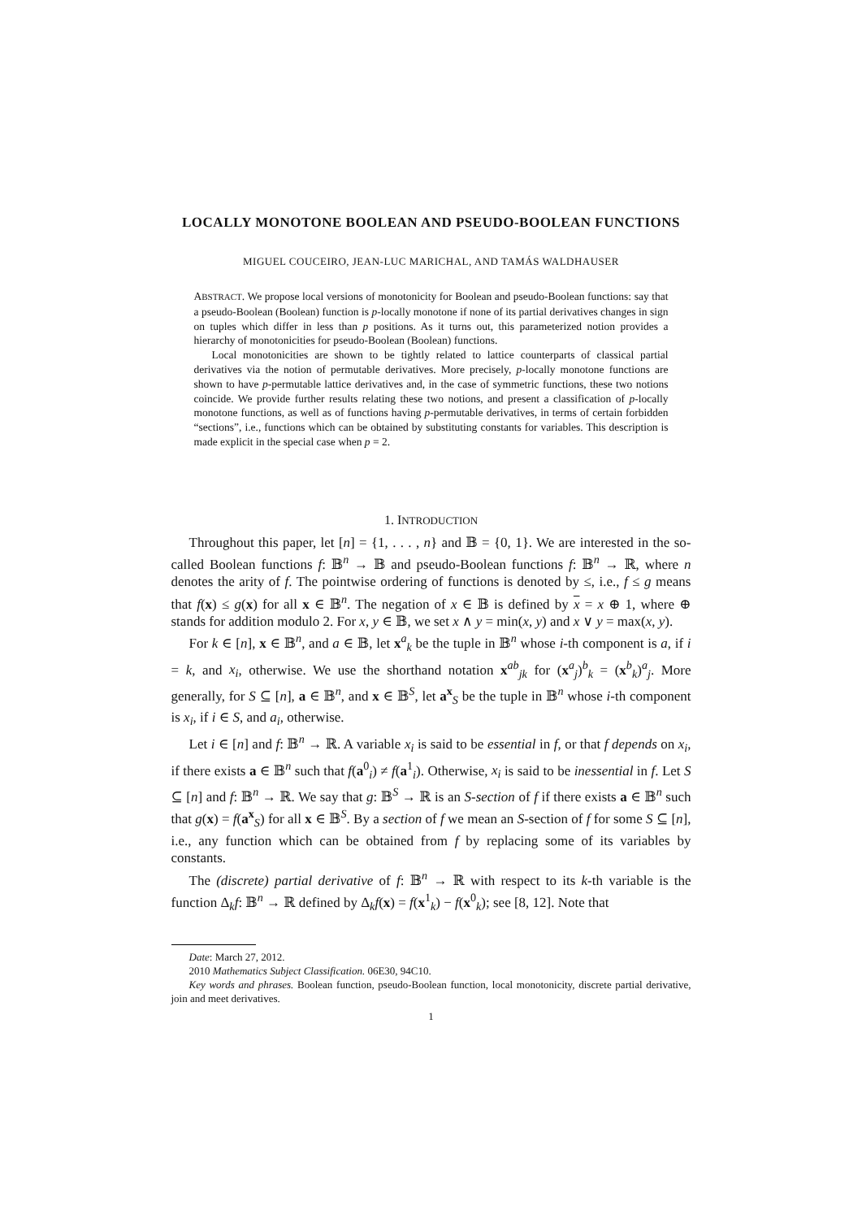LOCALLY MONOTONE BOOLEAN AND PSEUDO-BOOLEAN FUNCTIONS
MIGUEL COUCEIRO, JEAN-LUC MARICHAL, AND TAMÁS WALDHAUSER
ABSTRACT. We propose local versions of monotonicity for Boolean and pseudo-Boolean functions: say that a pseudo-Boolean (Boolean) function is p-locally monotone if none of its partial derivatives changes in sign on tuples which differ in less than p positions. As it turns out, this parameterized notion provides a hierarchy of monotonicities for pseudo-Boolean (Boolean) functions.
Local monotonicities are shown to be tightly related to lattice counterparts of classical partial derivatives via the notion of permutable derivatives. More precisely, p-locally monotone functions are shown to have p-permutable lattice derivatives and, in the case of symmetric functions, these two notions coincide. We provide further results relating these two notions, and present a classification of p-locally monotone functions, as well as of functions having p-permutable derivatives, in terms of certain forbidden “sections”, i.e., functions which can be obtained by substituting constants for variables. This description is made explicit in the special case when p = 2.
1. INTRODUCTION
Throughout this paper, let [n] = {1, . . . , n} and 𝔹 = {0, 1}. We are interested in the so-called Boolean functions f: 𝔹<sup>n</sup> → 𝔹 and pseudo-Boolean functions f: 𝔹<sup>n</sup> → ℝ, where n denotes the arity of f. The pointwise ordering of functions is denoted by ≤, i.e., f ≤ g means that f(x) ≤ g(x) for all x ∈ 𝔹<sup>n</sup>. The negation of x ∈ 𝔹 is defined by x = x ⊕ 1, where ⊕ stands for addition modulo 2. For x, y ∈ 𝔹, we set x ∧ y = min(x, y) and x ∨ y = max(x, y).
For k ∈ [n], x ∈ 𝔹<sup>n</sup>, and a ∈ 𝔹, let x<sup>a</sup><sub>k</sub> be the tuple in 𝔹<sup>n</sup> whose i-th component is a, if i = k, and x<sub>i</sub>, otherwise. We use the shorthand notation x<sup>ab</sup><sub>jk</sub> for (x<sup>a</sup><sub>j</sub>)<sup>b</sup><sub>k</sub> = (x<sup>b</sup><sub>k</sub>)<sup>a</sup><sub>j</sub>. More generally, for S ⊆ [n], a ∈ 𝔹<sup>n</sup>, and x ∈ 𝔹<sup>S</sup>, let a<sup>x</sup><sub>S</sub> be the tuple in 𝔹<sup>n</sup> whose i-th component is x<sub>i</sub>, if i ∈ S, and a<sub>i</sub>, otherwise.
Let i ∈ [n] and f: 𝔹<sup>n</sup> → ℝ. A variable x<sub>i</sub> is said to be essential in f, or that f depends on x<sub>i</sub>, if there exists a ∈ 𝔹<sup>n</sup> such that f(a<sup>0</sup><sub>i</sub>) ≠ f(a<sup>1</sup><sub>i</sub>). Otherwise, x<sub>i</sub> is said to be inessential in f. Let S ⊆ [n] and f: 𝔹<sup>n</sup> → ℝ. We say that g: 𝔹<sup>S</sup> → ℝ is an S-section of f if there exists a ∈ 𝔹<sup>n</sup> such that g(x) = f(a<sup>x</sup><sub>S</sub>) for all x ∈ 𝔹<sup>S</sup>. By a section of f we mean an S-section of f for some S ⊆ [n], i.e., any function which can be obtained from f by replacing some of its variables by constants.
The (discrete) partial derivative of f: 𝔹<sup>n</sup> → ℝ with respect to its k-th variable is the function Δ<sub>k</sub>f: 𝔹<sup>n</sup> → ℝ defined by Δ<sub>k</sub>f(x) = f(x<sup>1</sup><sub>k</sub>) − f(x<sup>0</sup><sub>k</sub>); see [8, 12]. Note that
Date: March 27, 2012.
2010 Mathematics Subject Classification. 06E30, 94C10.
Key words and phrases. Boolean function, pseudo-Boolean function, local monotonicity, discrete partial derivative, join and meet derivatives.
1